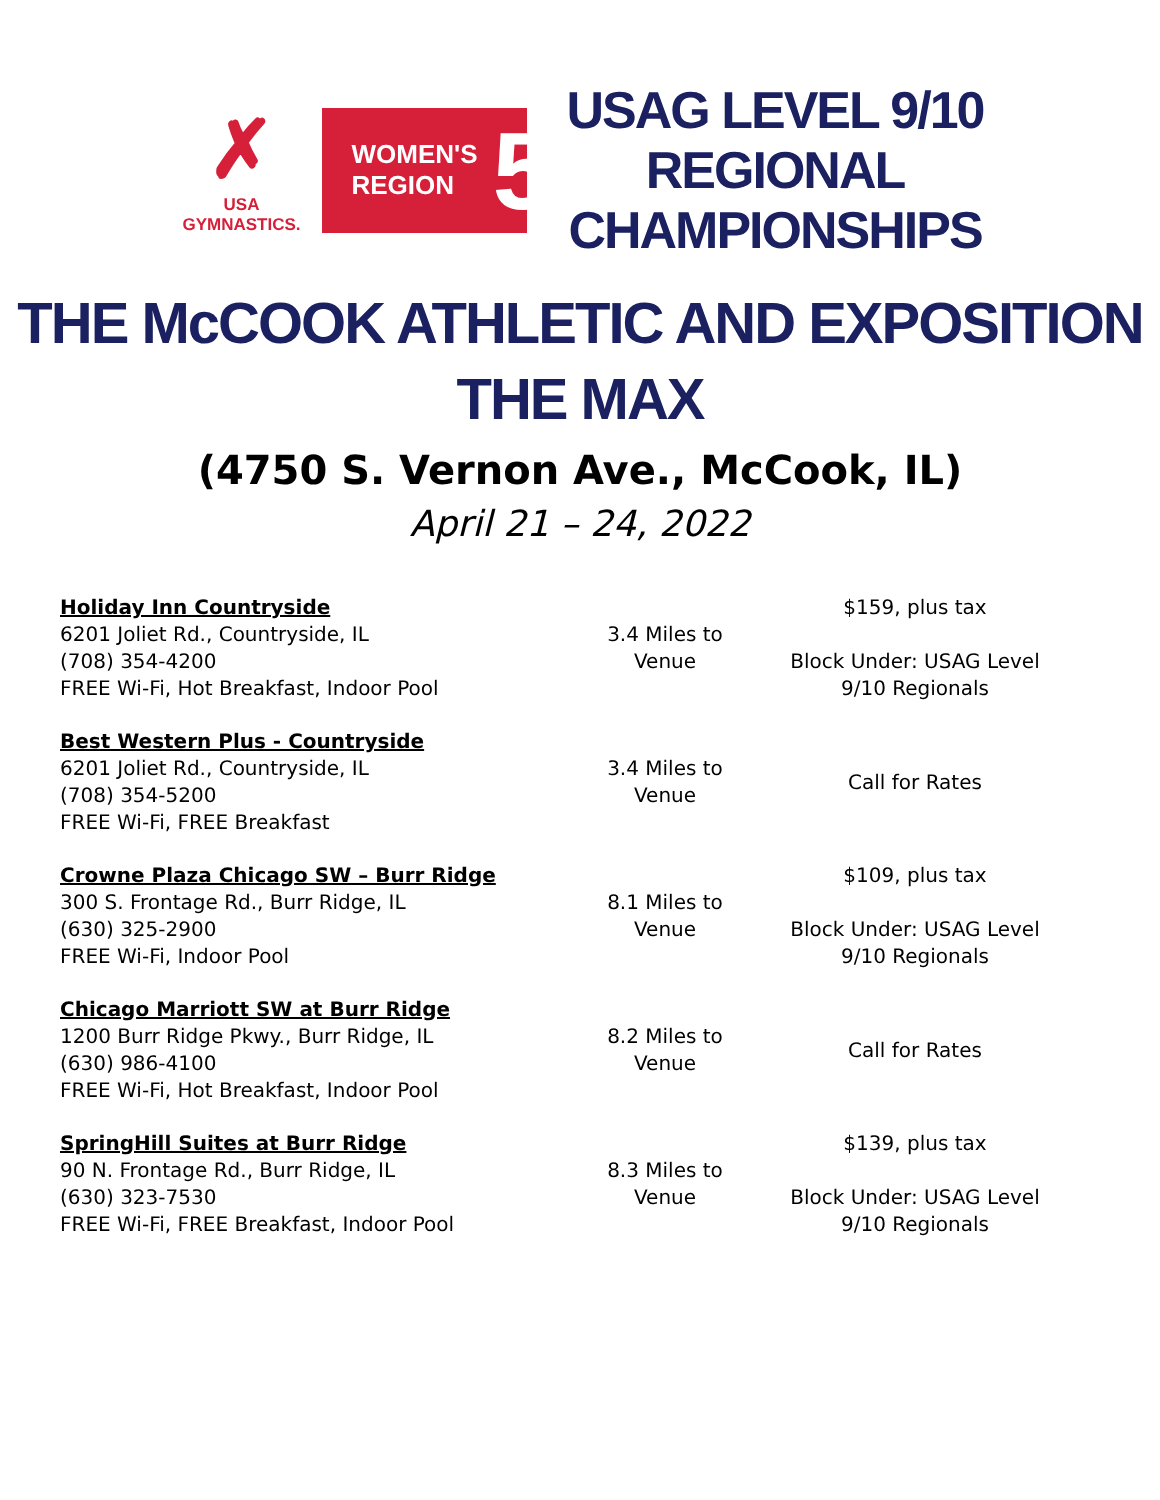✗
USA GYMNASTICS.
WOMEN'S
REGION 5
USAG LEVEL 9/10
REGIONAL
CHAMPIONSHIPS
THE McCOOK ATHLETIC AND EXPOSITION
THE MAX
(4750 S. Vernon Ave., McCook, IL)
April 21 – 24, 2022
| Holiday Inn Countryside 6201 Joliet Rd., Countryside, IL (708) 354-4200 FREE Wi-Fi, Hot Breakfast, Indoor Pool | 3.4 Miles to Venue | $159, plus tax Block Under: USAG Level 9/10 Regionals |
| Best Western Plus - Countryside 6201 Joliet Rd., Countryside, IL (708) 354-5200 FREE Wi-Fi, FREE Breakfast | 3.4 Miles to Venue | Call for Rates |
| Crowne Plaza Chicago SW – Burr Ridge 300 S. Frontage Rd., Burr Ridge, IL (630) 325-2900 FREE Wi-Fi, Indoor Pool | 8.1 Miles to Venue | $109, plus tax Block Under: USAG Level 9/10 Regionals |
| Chicago Marriott SW at Burr Ridge 1200 Burr Ridge Pkwy., Burr Ridge, IL (630) 986-4100 FREE Wi-Fi, Hot Breakfast, Indoor Pool | 8.2 Miles to Venue | Call for Rates |
| SpringHill Suites at Burr Ridge 90 N. Frontage Rd., Burr Ridge, IL (630) 323-7530 FREE Wi-Fi, FREE Breakfast, Indoor Pool | 8.3 Miles to Venue | $139, plus tax Block Under: USAG Level 9/10 Regionals |